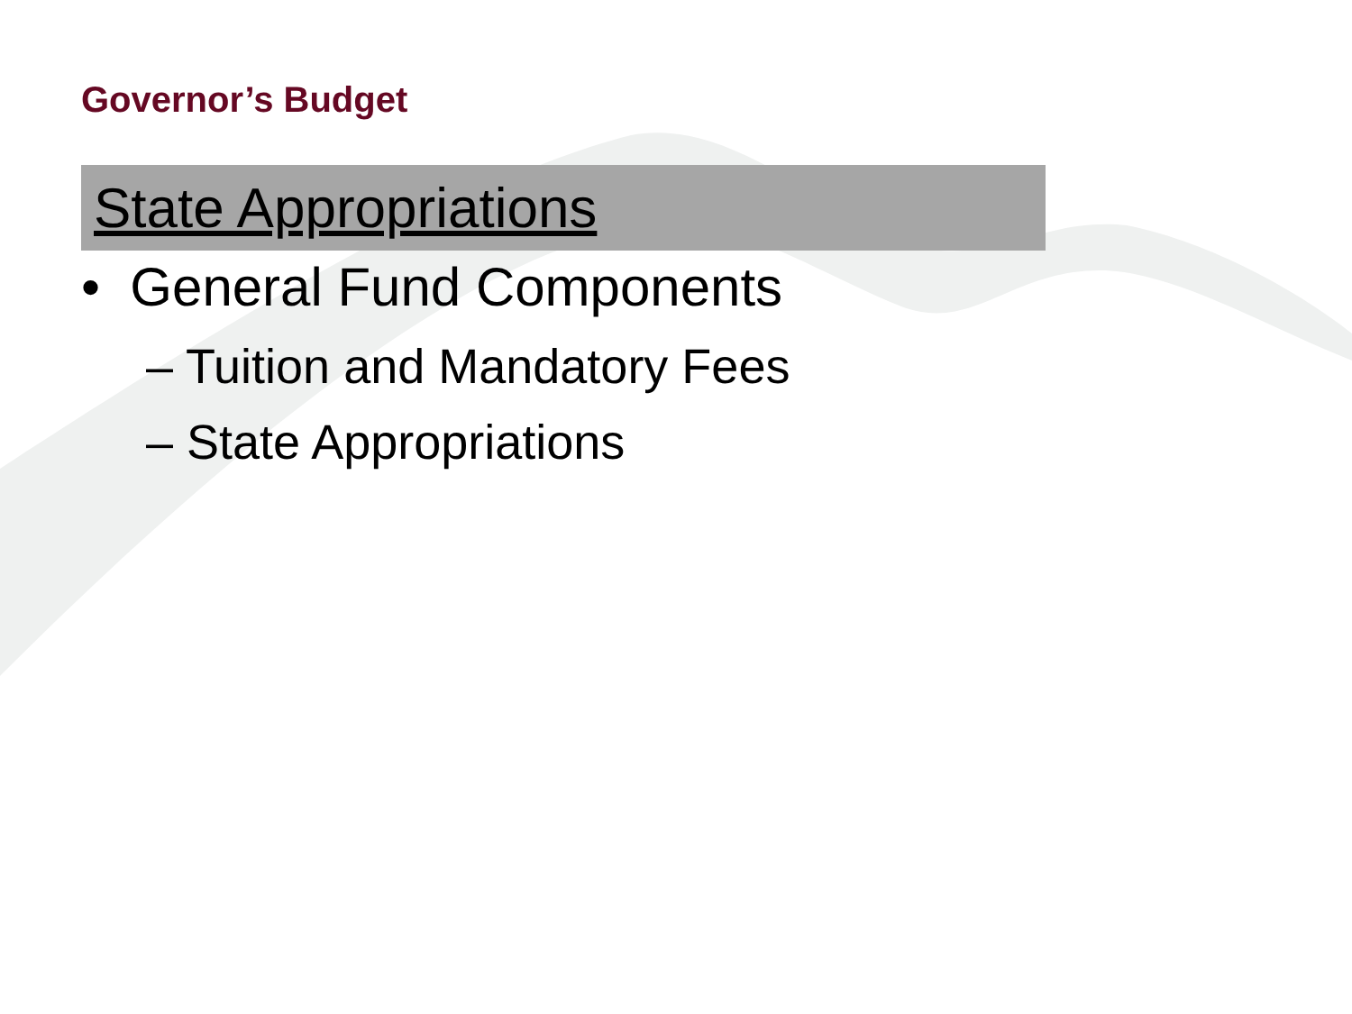Governor’s Budget
State Appropriations
• General Fund Components
– Tuition and Mandatory Fees
– State Appropriations